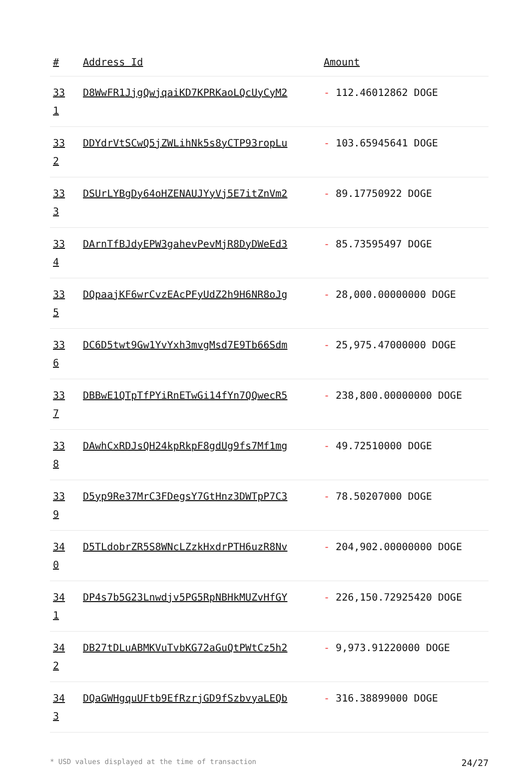| # | Address Id | Amount |
| --- | --- | --- |
| 33 1 | D8WwFR1JjgQwjqaiKD7KPRKaoLQcUyCyM2 | - 112.46012862 DOGE |
| 33 2 | DDYdrVtSCwQ5jZWLihNk5s8yCTP93ropLu | - 103.65945641 DOGE |
| 33 3 | DSUrLYBgDy64oHZENAUJYyVj5E7itZnVm2 | - 89.17750922 DOGE |
| 33 4 | DArnTfBJdyEPW3gahevPevMjR8DyDWeEd3 | - 85.73595497 DOGE |
| 33 5 | DQpaajKF6wrCvzEAcPFyUdZ2h9H6NR8oJg | - 28,000.00000000 DOGE |
| 33 6 | DC6D5twt9Gw1YvYxh3mvgMsd7E9Tb66Sdm | - 25,975.47000000 DOGE |
| 33 7 | DBBwE1QTpTfPYiRnETwGi14fYn7QQwecR5 | - 238,800.00000000 DOGE |
| 33 8 | DAwhCxRDJsQH24kpRkpF8gdUg9fs7Mf1mg | - 49.72510000 DOGE |
| 33 9 | D5yp9Re37MrC3FDegsY7GtHnz3DWTpP7C3 | - 78.50207000 DOGE |
| 34 0 | D5TLdobrZR5S8WNcLZzkHxdrPTH6uzR8Nv | - 204,902.00000000 DOGE |
| 34 1 | DP4s7b5G23Lnwdjv5PG5RpNBHkMUZvHfGY | - 226,150.72925420 DOGE |
| 34 2 | DB27tDLuABMKVuTvbKG72aGuQtPWtCz5h2 | - 9,973.91220000 DOGE |
| 34 3 | DQaGWHgquUFtb9EfRzrjGD9fSzbvyaLEQb | - 316.38899000 DOGE |
* USD values displayed at the time of transaction 24/27